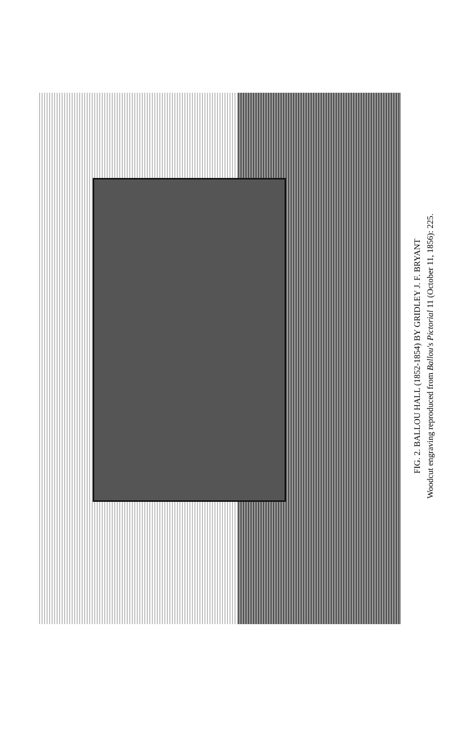FIG. 2. BALLOU HALL (1852-1854) BY GRIDLEY J. F. BRYANT
Woodcut engraving reproduced from Ballou's Pictorial 11 (October 11, 1856): 225.